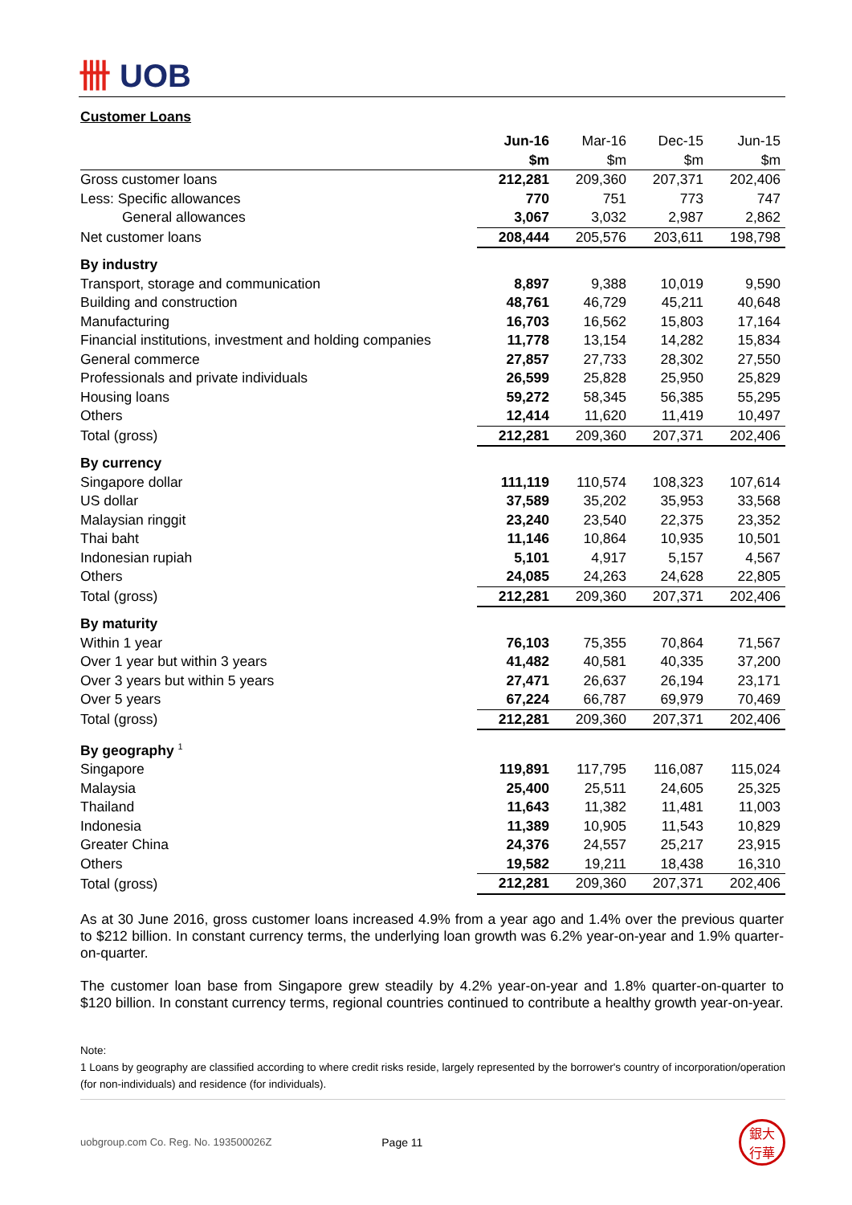卌 UOB
Customer Loans
| | Jun-16 | Mar-16 | Dec-15 | Jun-15 |
| --- | --- | --- | --- | --- |
| | $m | $m | $m | $m |
| Gross customer loans | 212,281 | 209,360 | 207,371 | 202,406 |
| Less: Specific allowances | 770 | 751 | 773 | 747 |
| General allowances | 3,067 | 3,032 | 2,987 | 2,862 |
| Net customer loans | 208,444 | 205,576 | 203,611 | 198,798 |
| By industry | | | | |
| Transport, storage and communication | 8,897 | 9,388 | 10,019 | 9,590 |
| Building and construction | 48,761 | 46,729 | 45,211 | 40,648 |
| Manufacturing | 16,703 | 16,562 | 15,803 | 17,164 |
| Financial institutions, investment and holding companies | 11,778 | 13,154 | 14,282 | 15,834 |
| General commerce | 27,857 | 27,733 | 28,302 | 27,550 |
| Professionals and private individuals | 26,599 | 25,828 | 25,950 | 25,829 |
| Housing loans | 59,272 | 58,345 | 56,385 | 55,295 |
| Others | 12,414 | 11,620 | 11,419 | 10,497 |
| Total (gross) | 212,281 | 209,360 | 207,371 | 202,406 |
| By currency | | | | |
| Singapore dollar | 111,119 | 110,574 | 108,323 | 107,614 |
| US dollar | 37,589 | 35,202 | 35,953 | 33,568 |
| Malaysian ringgit | 23,240 | 23,540 | 22,375 | 23,352 |
| Thai baht | 11,146 | 10,864 | 10,935 | 10,501 |
| Indonesian rupiah | 5,101 | 4,917 | 5,157 | 4,567 |
| Others | 24,085 | 24,263 | 24,628 | 22,805 |
| Total (gross) | 212,281 | 209,360 | 207,371 | 202,406 |
| By maturity | | | | |
| Within 1 year | 76,103 | 75,355 | 70,864 | 71,567 |
| Over 1 year but within 3 years | 41,482 | 40,581 | 40,335 | 37,200 |
| Over 3 years but within 5 years | 27,471 | 26,637 | 26,194 | 23,171 |
| Over 5 years | 67,224 | 66,787 | 69,979 | 70,469 |
| Total (gross) | 212,281 | 209,360 | 207,371 | 202,406 |
| By geography <sup>1</sup> | | | | |
| Singapore | 119,891 | 117,795 | 116,087 | 115,024 |
| Malaysia | 25,400 | 25,511 | 24,605 | 25,325 |
| Thailand | 11,643 | 11,382 | 11,481 | 11,003 |
| Indonesia | 11,389 | 10,905 | 11,543 | 10,829 |
| Greater China | 24,376 | 24,557 | 25,217 | 23,915 |
| Others | 19,582 | 19,211 | 18,438 | 16,310 |
| Total (gross) | 212,281 | 209,360 | 207,371 | 202,406 |
As at 30 June 2016, gross customer loans increased 4.9% from a year ago and 1.4% over the previous quarter to $212 billion. In constant currency terms, the underlying loan growth was 6.2% year-on-year and 1.9% quarter-on-quarter.
The customer loan base from Singapore grew steadily by 4.2% year-on-year and 1.8% quarter-on-quarter to $120 billion. In constant currency terms, regional countries continued to contribute a healthy growth year-on-year.
Note:
1 Loans by geography are classified according to where credit risks reside, largely represented by the borrower's country of incorporation/operation (for non-individuals) and residence (for individuals).
uobgroup.com Co. Reg. No. 193500026Z Page 11
銀大
行華